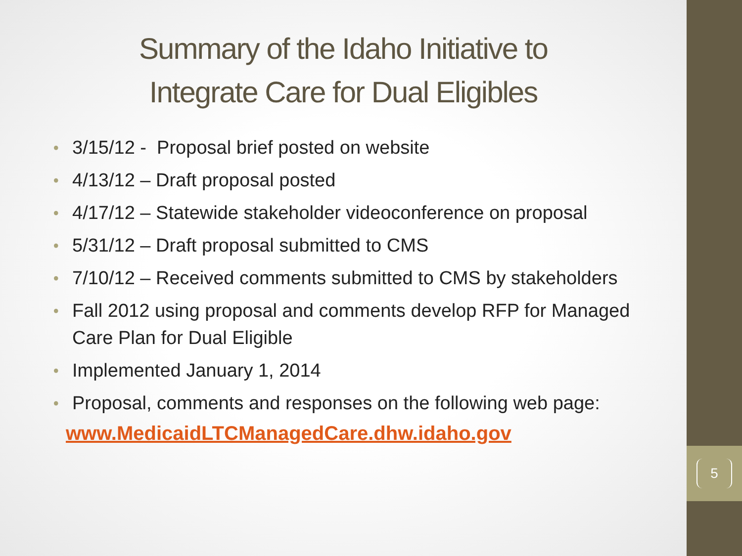Summary of the Idaho Initiative to
Integrate Care for Dual Eligibles
• 3/15/12 - Proposal brief posted on website
• 4/13/12 – Draft proposal posted
• 4/17/12 – Statewide stakeholder videoconference on proposal
• 5/31/12 – Draft proposal submitted to CMS
• 7/10/12 – Received comments submitted to CMS by stakeholders
• Fall 2012 using proposal and comments develop RFP for Managed Care Plan for Dual Eligible
• Implemented January 1, 2014
• Proposal, comments and responses on the following web page:
www.MedicaidLTCManagedCare.dhw.idaho.gov
5